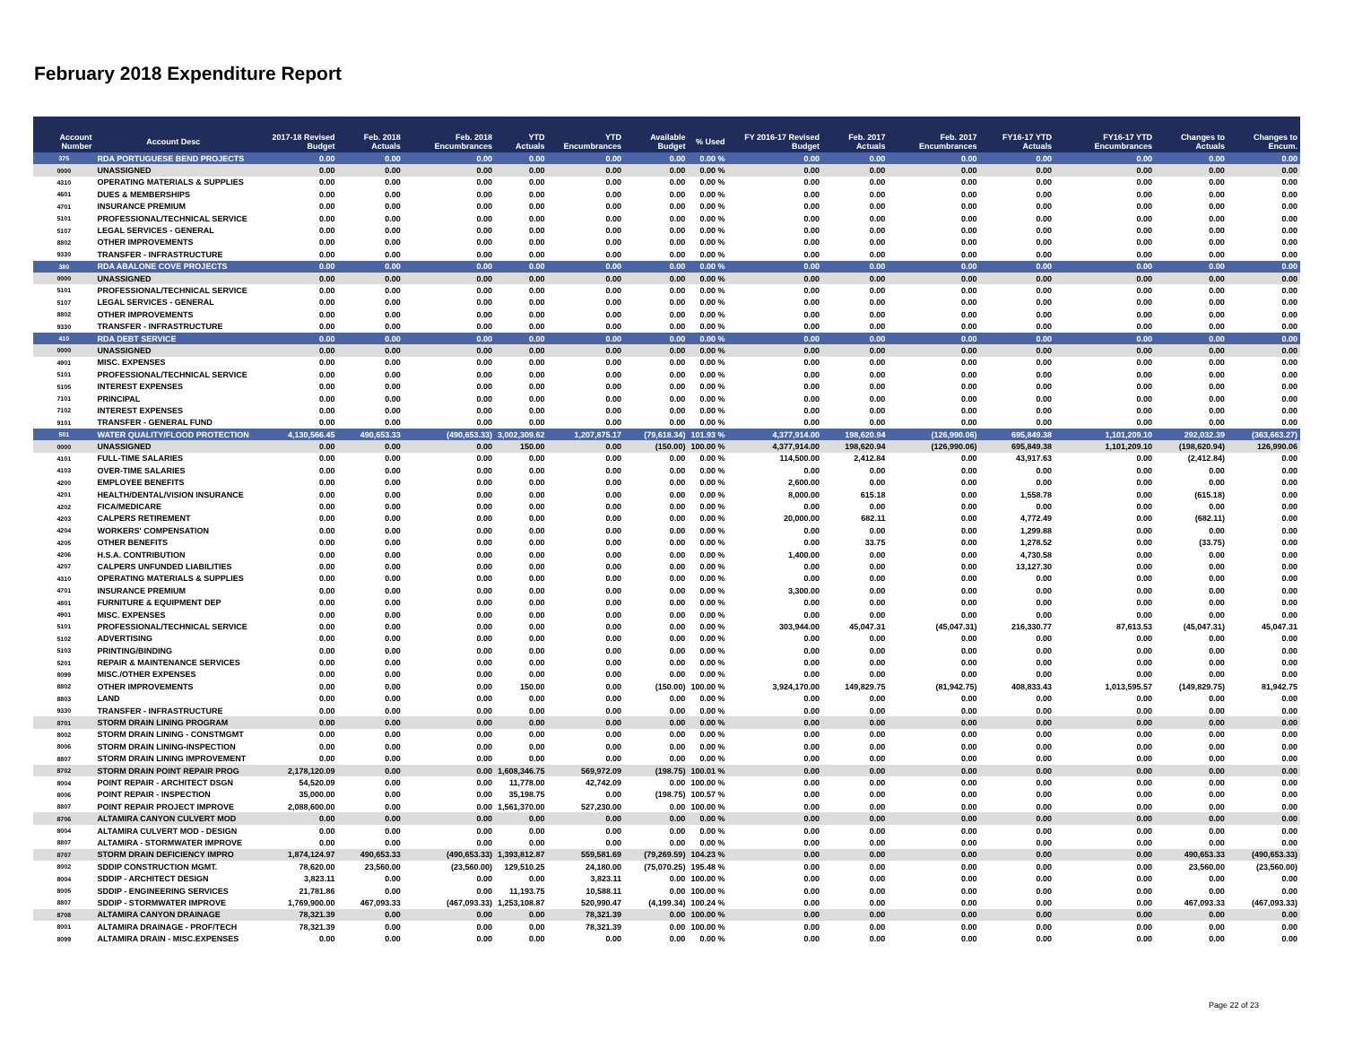February 2018 Expenditure Report
| Account Number | Account Desc | 2017-18 Revised Budget | Feb. 2018 Actuals | Feb. 2018 Encumbrances | YTD Actuals | YTD Encumbrances | Available Budget | % Used | FY 2016-17 Revised Budget | Feb. 2017 Actuals | Feb. 2017 Encumbrances | FY16-17 YTD Actuals | FY16-17 YTD Encumbrances | Changes to Actuals | Changes to Encum. |
| --- | --- | --- | --- | --- | --- | --- | --- | --- | --- | --- | --- | --- | --- | --- | --- |
| 375 | RDA PORTUGUESE BEND PROJECTS | 0.00 | 0.00 | 0.00 | 0.00 | 0.00 | 0.00 | 0.00 % | 0.00 | 0.00 | 0.00 | 0.00 | 0.00 | 0.00 | 0.00 |
| 0000 | UNASSIGNED | 0.00 | 0.00 | 0.00 | 0.00 | 0.00 | 0.00 | 0.00 % | 0.00 | 0.00 | 0.00 | 0.00 | 0.00 | 0.00 | 0.00 |
| 4310 | OPERATING MATERIALS & SUPPLIES | 0.00 | 0.00 | 0.00 | 0.00 | 0.00 | 0.00 | 0.00 % | 0.00 | 0.00 | 0.00 | 0.00 | 0.00 | 0.00 | 0.00 |
| 4601 | DUES & MEMBERSHIPS | 0.00 | 0.00 | 0.00 | 0.00 | 0.00 | 0.00 | 0.00 % | 0.00 | 0.00 | 0.00 | 0.00 | 0.00 | 0.00 | 0.00 |
| 4701 | INSURANCE PREMIUM | 0.00 | 0.00 | 0.00 | 0.00 | 0.00 | 0.00 | 0.00 % | 0.00 | 0.00 | 0.00 | 0.00 | 0.00 | 0.00 | 0.00 |
| 5101 | PROFESSIONAL/TECHNICAL SERVICE | 0.00 | 0.00 | 0.00 | 0.00 | 0.00 | 0.00 | 0.00 % | 0.00 | 0.00 | 0.00 | 0.00 | 0.00 | 0.00 | 0.00 |
| 5107 | LEGAL SERVICES - GENERAL | 0.00 | 0.00 | 0.00 | 0.00 | 0.00 | 0.00 | 0.00 % | 0.00 | 0.00 | 0.00 | 0.00 | 0.00 | 0.00 | 0.00 |
| 8802 | OTHER IMPROVEMENTS | 0.00 | 0.00 | 0.00 | 0.00 | 0.00 | 0.00 | 0.00 % | 0.00 | 0.00 | 0.00 | 0.00 | 0.00 | 0.00 | 0.00 |
| 9330 | TRANSFER - INFRASTRUCTURE | 0.00 | 0.00 | 0.00 | 0.00 | 0.00 | 0.00 | 0.00 % | 0.00 | 0.00 | 0.00 | 0.00 | 0.00 | 0.00 | 0.00 |
| 380 | RDA ABALONE COVE PROJECTS | 0.00 | 0.00 | 0.00 | 0.00 | 0.00 | 0.00 | 0.00 % | 0.00 | 0.00 | 0.00 | 0.00 | 0.00 | 0.00 | 0.00 |
| 0000 | UNASSIGNED | 0.00 | 0.00 | 0.00 | 0.00 | 0.00 | 0.00 | 0.00 % | 0.00 | 0.00 | 0.00 | 0.00 | 0.00 | 0.00 | 0.00 |
| 5101 | PROFESSIONAL/TECHNICAL SERVICE | 0.00 | 0.00 | 0.00 | 0.00 | 0.00 | 0.00 | 0.00 % | 0.00 | 0.00 | 0.00 | 0.00 | 0.00 | 0.00 | 0.00 |
| 5107 | LEGAL SERVICES - GENERAL | 0.00 | 0.00 | 0.00 | 0.00 | 0.00 | 0.00 | 0.00 % | 0.00 | 0.00 | 0.00 | 0.00 | 0.00 | 0.00 | 0.00 |
| 8802 | OTHER IMPROVEMENTS | 0.00 | 0.00 | 0.00 | 0.00 | 0.00 | 0.00 | 0.00 % | 0.00 | 0.00 | 0.00 | 0.00 | 0.00 | 0.00 | 0.00 |
| 9330 | TRANSFER - INFRASTRUCTURE | 0.00 | 0.00 | 0.00 | 0.00 | 0.00 | 0.00 | 0.00 % | 0.00 | 0.00 | 0.00 | 0.00 | 0.00 | 0.00 | 0.00 |
| 410 | RDA DEBT SERVICE | 0.00 | 0.00 | 0.00 | 0.00 | 0.00 | 0.00 | 0.00 % | 0.00 | 0.00 | 0.00 | 0.00 | 0.00 | 0.00 | 0.00 |
| 0000 | UNASSIGNED | 0.00 | 0.00 | 0.00 | 0.00 | 0.00 | 0.00 | 0.00 % | 0.00 | 0.00 | 0.00 | 0.00 | 0.00 | 0.00 | 0.00 |
| 4901 | MISC. EXPENSES | 0.00 | 0.00 | 0.00 | 0.00 | 0.00 | 0.00 | 0.00 % | 0.00 | 0.00 | 0.00 | 0.00 | 0.00 | 0.00 | 0.00 |
| 5101 | PROFESSIONAL/TECHNICAL SERVICE | 0.00 | 0.00 | 0.00 | 0.00 | 0.00 | 0.00 | 0.00 % | 0.00 | 0.00 | 0.00 | 0.00 | 0.00 | 0.00 | 0.00 |
| 5105 | INTEREST EXPENSES | 0.00 | 0.00 | 0.00 | 0.00 | 0.00 | 0.00 | 0.00 % | 0.00 | 0.00 | 0.00 | 0.00 | 0.00 | 0.00 | 0.00 |
| 7101 | PRINCIPAL | 0.00 | 0.00 | 0.00 | 0.00 | 0.00 | 0.00 | 0.00 % | 0.00 | 0.00 | 0.00 | 0.00 | 0.00 | 0.00 | 0.00 |
| 7102 | INTEREST EXPENSES | 0.00 | 0.00 | 0.00 | 0.00 | 0.00 | 0.00 | 0.00 % | 0.00 | 0.00 | 0.00 | 0.00 | 0.00 | 0.00 | 0.00 |
| 9101 | TRANSFER - GENERAL FUND | 0.00 | 0.00 | 0.00 | 0.00 | 0.00 | 0.00 | 0.00 % | 0.00 | 0.00 | 0.00 | 0.00 | 0.00 | 0.00 | 0.00 |
| 501 | WATER QUALITY/FLOOD PROTECTION | 4,130,566.45 | 490,653.33 | (490,653.33) | 3,002,309.62 | 1,207,875.17 | (79,618.34) | 101.93 % | 4,377,914.00 | 198,620.94 | (126,990.06) | 695,849.38 | 1,101,209.10 | 292,032.39 | (363,663.27) |
| 0000 | UNASSIGNED | 0.00 | 0.00 | 0.00 | 150.00 | 0.00 | (150.00) | 100.00 % | 4,377,914.00 | 198,620.94 | (126,990.06) | 695,849.38 | 1,101,209.10 | (198,620.94) | 126,990.06 |
| 4101 | FULL-TIME SALARIES | 0.00 | 0.00 | 0.00 | 0.00 | 0.00 | 0.00 | 0.00 % | 114,500.00 | 2,412.84 | 0.00 | 43,917.63 | 0.00 | (2,412.84) | 0.00 |
| 4103 | OVER-TIME SALARIES | 0.00 | 0.00 | 0.00 | 0.00 | 0.00 | 0.00 | 0.00 % | 0.00 | 0.00 | 0.00 | 0.00 | 0.00 | 0.00 | 0.00 |
| 4200 | EMPLOYEE BENEFITS | 0.00 | 0.00 | 0.00 | 0.00 | 0.00 | 0.00 | 0.00 % | 2,600.00 | 0.00 | 0.00 | 0.00 | 0.00 | 0.00 | 0.00 |
| 4201 | HEALTH/DENTAL/VISION INSURANCE | 0.00 | 0.00 | 0.00 | 0.00 | 0.00 | 0.00 | 0.00 % | 8,000.00 | 615.18 | 0.00 | 1,558.78 | 0.00 | (615.18) | 0.00 |
| 4202 | FICA/MEDICARE | 0.00 | 0.00 | 0.00 | 0.00 | 0.00 | 0.00 | 0.00 % | 0.00 | 0.00 | 0.00 | 0.00 | 0.00 | 0.00 | 0.00 |
| 4203 | CALPERS RETIREMENT | 0.00 | 0.00 | 0.00 | 0.00 | 0.00 | 0.00 | 0.00 % | 20,000.00 | 682.11 | 0.00 | 4,772.49 | 0.00 | (682.11) | 0.00 |
| 4204 | WORKERS' COMPENSATION | 0.00 | 0.00 | 0.00 | 0.00 | 0.00 | 0.00 | 0.00 % | 0.00 | 0.00 | 0.00 | 1,299.88 | 0.00 | 0.00 | 0.00 |
| 4205 | OTHER BENEFITS | 0.00 | 0.00 | 0.00 | 0.00 | 0.00 | 0.00 | 0.00 % | 0.00 | 33.75 | 0.00 | 1,278.52 | 0.00 | (33.75) | 0.00 |
| 4206 | H.S.A. CONTRIBUTION | 0.00 | 0.00 | 0.00 | 0.00 | 0.00 | 0.00 | 0.00 % | 1,400.00 | 0.00 | 0.00 | 4,730.58 | 0.00 | 0.00 | 0.00 |
| 4207 | CALPERS UNFUNDED LIABILITIES | 0.00 | 0.00 | 0.00 | 0.00 | 0.00 | 0.00 | 0.00 % | 0.00 | 0.00 | 0.00 | 13,127.30 | 0.00 | 0.00 | 0.00 |
| 4310 | OPERATING MATERIALS & SUPPLIES | 0.00 | 0.00 | 0.00 | 0.00 | 0.00 | 0.00 | 0.00 % | 0.00 | 0.00 | 0.00 | 0.00 | 0.00 | 0.00 | 0.00 |
| 4701 | INSURANCE PREMIUM | 0.00 | 0.00 | 0.00 | 0.00 | 0.00 | 0.00 | 0.00 % | 3,300.00 | 0.00 | 0.00 | 0.00 | 0.00 | 0.00 | 0.00 |
| 4801 | FURNITURE & EQUIPMENT DEP | 0.00 | 0.00 | 0.00 | 0.00 | 0.00 | 0.00 | 0.00 % | 0.00 | 0.00 | 0.00 | 0.00 | 0.00 | 0.00 | 0.00 |
| 4901 | MISC. EXPENSES | 0.00 | 0.00 | 0.00 | 0.00 | 0.00 | 0.00 | 0.00 % | 0.00 | 0.00 | 0.00 | 0.00 | 0.00 | 0.00 | 0.00 |
| 5101 | PROFESSIONAL/TECHNICAL SERVICE | 0.00 | 0.00 | 0.00 | 0.00 | 0.00 | 0.00 | 0.00 % | 303,944.00 | 45,047.31 | (45,047.31) | 216,330.77 | 87,613.53 | (45,047.31) | 45,047.31 |
| 5102 | ADVERTISING | 0.00 | 0.00 | 0.00 | 0.00 | 0.00 | 0.00 | 0.00 % | 0.00 | 0.00 | 0.00 | 0.00 | 0.00 | 0.00 | 0.00 |
| 5103 | PRINTING/BINDING | 0.00 | 0.00 | 0.00 | 0.00 | 0.00 | 0.00 | 0.00 % | 0.00 | 0.00 | 0.00 | 0.00 | 0.00 | 0.00 | 0.00 |
| 5201 | REPAIR & MAINTENANCE SERVICES | 0.00 | 0.00 | 0.00 | 0.00 | 0.00 | 0.00 | 0.00 % | 0.00 | 0.00 | 0.00 | 0.00 | 0.00 | 0.00 | 0.00 |
| 8099 | MISC./OTHER EXPENSES | 0.00 | 0.00 | 0.00 | 0.00 | 0.00 | 0.00 | 0.00 % | 0.00 | 0.00 | 0.00 | 0.00 | 0.00 | 0.00 | 0.00 |
| 8802 | OTHER IMPROVEMENTS | 0.00 | 0.00 | 0.00 | 150.00 | 0.00 | (150.00) | 100.00 % | 3,924,170.00 | 149,829.75 | (81,942.75) | 408,833.43 | 1,013,595.57 | (149,829.75) | 81,942.75 |
| 8803 | LAND | 0.00 | 0.00 | 0.00 | 0.00 | 0.00 | 0.00 | 0.00 % | 0.00 | 0.00 | 0.00 | 0.00 | 0.00 | 0.00 | 0.00 |
| 9330 | TRANSFER - INFRASTRUCTURE | 0.00 | 0.00 | 0.00 | 0.00 | 0.00 | 0.00 | 0.00 % | 0.00 | 0.00 | 0.00 | 0.00 | 0.00 | 0.00 | 0.00 |
| 8701 | STORM DRAIN LINING PROGRAM | 0.00 | 0.00 | 0.00 | 0.00 | 0.00 | 0.00 | 0.00 % | 0.00 | 0.00 | 0.00 | 0.00 | 0.00 | 0.00 | 0.00 |
| 8002 | STORM DRAIN LINING - CONSTMGMT | 0.00 | 0.00 | 0.00 | 0.00 | 0.00 | 0.00 | 0.00 % | 0.00 | 0.00 | 0.00 | 0.00 | 0.00 | 0.00 | 0.00 |
| 8006 | STORM DRAIN LINING-INSPECTION | 0.00 | 0.00 | 0.00 | 0.00 | 0.00 | 0.00 | 0.00 % | 0.00 | 0.00 | 0.00 | 0.00 | 0.00 | 0.00 | 0.00 |
| 8807 | STORM DRAIN LINING IMPROVEMENT | 0.00 | 0.00 | 0.00 | 0.00 | 0.00 | 0.00 | 0.00 % | 0.00 | 0.00 | 0.00 | 0.00 | 0.00 | 0.00 | 0.00 |
| 8702 | STORM DRAIN POINT REPAIR PROG | 2,178,120.09 | 0.00 | 0.00 | 1,608,346.75 | 569,972.09 | (198.75) | 100.01 % | 0.00 | 0.00 | 0.00 | 0.00 | 0.00 | 0.00 | 0.00 |
| 8004 | POINT REPAIR - ARCHITECT DSGN | 54,520.09 | 0.00 | 0.00 | 11,778.00 | 42,742.09 | 0.00 | 100.00 % | 0.00 | 0.00 | 0.00 | 0.00 | 0.00 | 0.00 | 0.00 |
| 8006 | POINT REPAIR - INSPECTION | 35,000.00 | 0.00 | 0.00 | 35,198.75 | 0.00 | (198.75) | 100.57 % | 0.00 | 0.00 | 0.00 | 0.00 | 0.00 | 0.00 | 0.00 |
| 8807 | POINT REPAIR PROJECT IMPROVE | 2,088,600.00 | 0.00 | 0.00 | 1,561,370.00 | 527,230.00 | 0.00 | 100.00 % | 0.00 | 0.00 | 0.00 | 0.00 | 0.00 | 0.00 | 0.00 |
| 8706 | ALTAMIRA CANYON CULVERT MOD | 0.00 | 0.00 | 0.00 | 0.00 | 0.00 | 0.00 | 0.00 % | 0.00 | 0.00 | 0.00 | 0.00 | 0.00 | 0.00 | 0.00 |
| 8004 | ALTAMIRA CULVERT MOD - DESIGN | 0.00 | 0.00 | 0.00 | 0.00 | 0.00 | 0.00 | 0.00 % | 0.00 | 0.00 | 0.00 | 0.00 | 0.00 | 0.00 | 0.00 |
| 8807 | ALTAMIRA - STORMWATER IMPROVE | 0.00 | 0.00 | 0.00 | 0.00 | 0.00 | 0.00 | 0.00 % | 0.00 | 0.00 | 0.00 | 0.00 | 0.00 | 0.00 | 0.00 |
| 8707 | STORM DRAIN DEFICIENCY IMPRO | 1,874,124.97 | 490,653.33 | (490,653.33) | 1,393,812.87 | 559,581.69 | (79,269.59) | 104.23 % | 0.00 | 0.00 | 0.00 | 0.00 | 0.00 | 490,653.33 | (490,653.33) |
| 8002 | SDDIP CONSTRUCTION MGMT. | 78,620.00 | 23,560.00 | (23,560.00) | 129,510.25 | 24,180.00 | (75,070.25) | 195.48 % | 0.00 | 0.00 | 0.00 | 0.00 | 0.00 | 23,560.00 | (23,560.00) |
| 8004 | SDDIP - ARCHITECT DESIGN | 3,823.11 | 0.00 | 0.00 | 0.00 | 3,823.11 | 0.00 | 100.00 % | 0.00 | 0.00 | 0.00 | 0.00 | 0.00 | 0.00 | 0.00 |
| 8005 | SDDIP - ENGINEERING SERVICES | 21,781.86 | 0.00 | 0.00 | 11,193.75 | 10,588.11 | 0.00 | 100.00 % | 0.00 | 0.00 | 0.00 | 0.00 | 0.00 | 0.00 | 0.00 |
| 8807 | SDDIP - STORMWATER IMPROVE | 1,769,900.00 | 467,093.33 | (467,093.33) | 1,253,108.87 | 520,990.47 | (4,199.34) | 100.24 % | 0.00 | 0.00 | 0.00 | 0.00 | 0.00 | 467,093.33 | (467,093.33) |
| 8708 | ALTAMIRA CANYON DRAINAGE | 78,321.39 | 0.00 | 0.00 | 0.00 | 78,321.39 | 0.00 | 100.00 % | 0.00 | 0.00 | 0.00 | 0.00 | 0.00 | 0.00 | 0.00 |
| 8001 | ALTAMIRA DRAINAGE - PROF/TECH | 78,321.39 | 0.00 | 0.00 | 0.00 | 78,321.39 | 0.00 | 100.00 % | 0.00 | 0.00 | 0.00 | 0.00 | 0.00 | 0.00 | 0.00 |
| 8099 | ALTAMIRA DRAIN - MISC.EXPENSES | 0.00 | 0.00 | 0.00 | 0.00 | 0.00 | 0.00 | 0.00 % | 0.00 | 0.00 | 0.00 | 0.00 | 0.00 | 0.00 | 0.00 |
Page 22 of 23